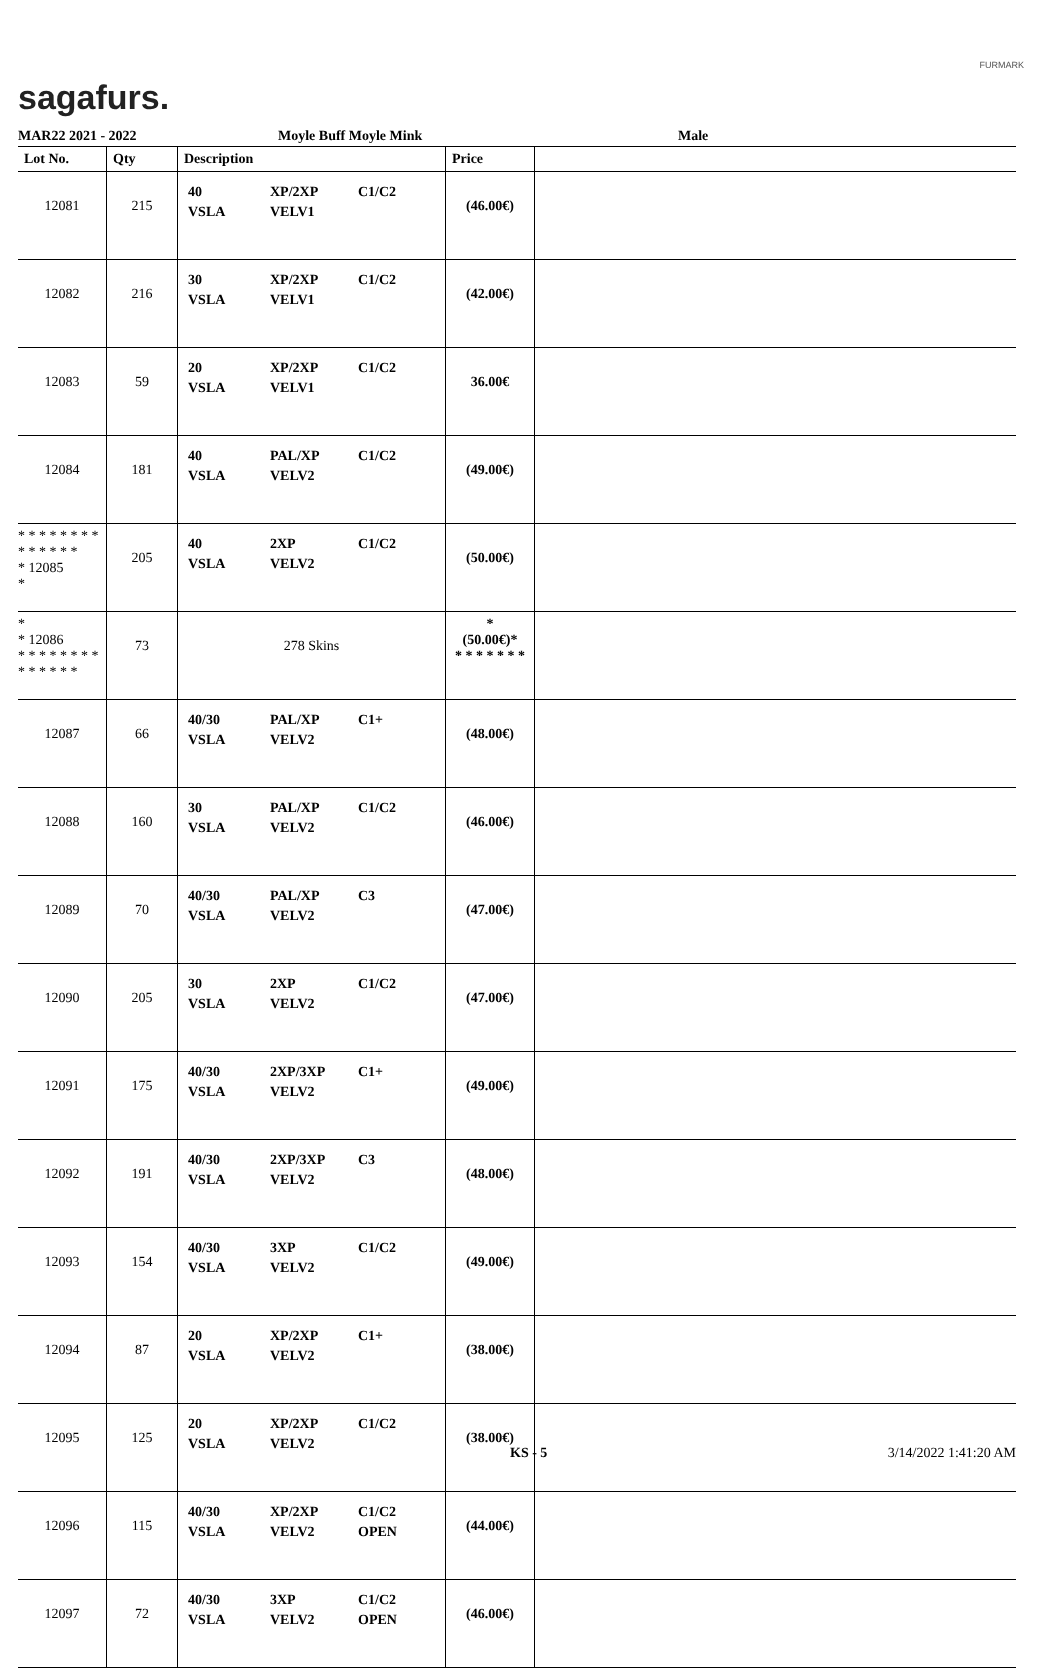sagafurs.
FURMARK
MAR22 2021 - 2022 Moyle Buff Moyle Mink Male
| Lot No. | Qty | Description | Price | |
| --- | --- | --- | --- | --- |
| 12081 | 215 | 40 XP/2XP C1/C2 VSLA VELV1 | (46.00€) | |
| 12082 | 216 | 30 XP/2XP C1/C2 VSLA VELV1 | (42.00€) | |
| 12083 | 59 | 20 XP/2XP C1/C2 VSLA VELV1 | 36.00€ | |
| 12084 | 181 | 40 PAL/XP C1/C2 VSLA VELV2 | (49.00€) | |
| * * * * * * * * * * * * * * * 12085 * | 205 | 40 2XP C1/C2 VSLA VELV2 | (50.00€) | |
| * * 12086 * * * * * * * * * * * * * * | 73 | 278 Skins | * (50.00€)* * * * * * * * | |
| 12087 | 66 | 40/30 PAL/XP C1+ VSLA VELV2 | (48.00€) | |
| 12088 | 160 | 30 PAL/XP C1/C2 VSLA VELV2 | (46.00€) | |
| 12089 | 70 | 40/30 PAL/XP C3 VSLA VELV2 | (47.00€) | |
| 12090 | 205 | 30 2XP C1/C2 VSLA VELV2 | (47.00€) | |
| 12091 | 175 | 40/30 2XP/3XP C1+ VSLA VELV2 | (49.00€) | |
| 12092 | 191 | 40/30 2XP/3XP C3 VSLA VELV2 | (48.00€) | |
| 12093 | 154 | 40/30 3XP C1/C2 VSLA VELV2 | (49.00€) | |
| 12094 | 87 | 20 XP/2XP C1+ VSLA VELV2 | (38.00€) | |
| 12095 | 125 | 20 XP/2XP C1/C2 VSLA VELV2 | (38.00€) | |
| 12096 | 115 | 40/30 XP/2XP C1/C2 VSLA VELV2 OPEN | (44.00€) | |
| 12097 | 72 | 40/30 3XP C1/C2 VSLA VELV2 OPEN | (46.00€) | |
KS - 5 3/14/2022 1:41:20 AM